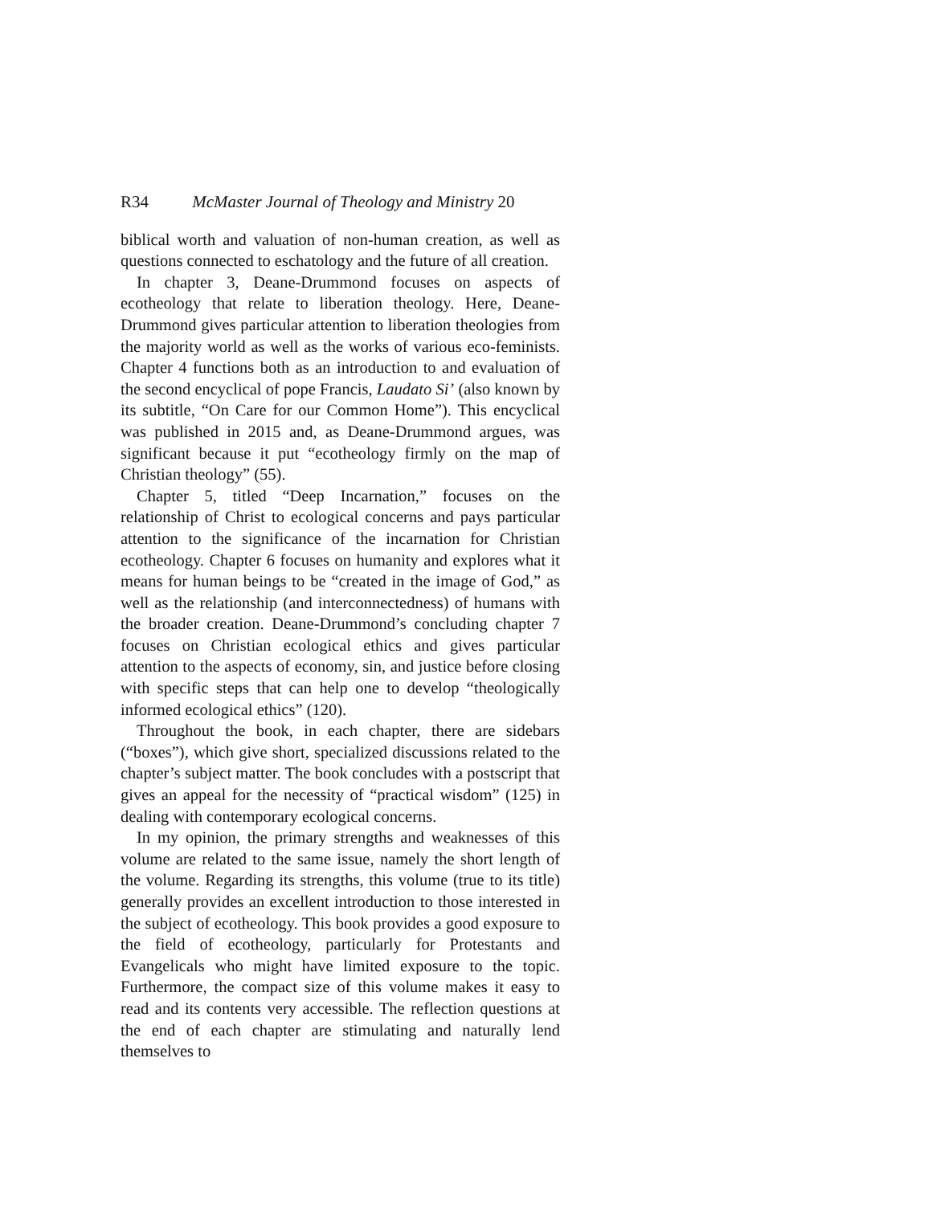R34 McMaster Journal of Theology and Ministry 20
biblical worth and valuation of non-human creation, as well as questions connected to eschatology and the future of all creation.
In chapter 3, Deane-Drummond focuses on aspects of ecotheology that relate to liberation theology. Here, Deane-Drummond gives particular attention to liberation theologies from the majority world as well as the works of various eco-feminists. Chapter 4 functions both as an introduction to and evaluation of the second encyclical of pope Francis, Laudato Si’ (also known by its subtitle, “On Care for our Common Home”). This encyclical was published in 2015 and, as Deane-Drummond argues, was significant because it put “ecotheology firmly on the map of Christian theology” (55).
Chapter 5, titled “Deep Incarnation,” focuses on the relationship of Christ to ecological concerns and pays particular attention to the significance of the incarnation for Christian ecotheology. Chapter 6 focuses on humanity and explores what it means for human beings to be “created in the image of God,” as well as the relationship (and interconnectedness) of humans with the broader creation. Deane-Drummond’s concluding chapter 7 focuses on Christian ecological ethics and gives particular attention to the aspects of economy, sin, and justice before closing with specific steps that can help one to develop “theologically informed ecological ethics” (120).
Throughout the book, in each chapter, there are sidebars (“boxes”), which give short, specialized discussions related to the chapter’s subject matter. The book concludes with a postscript that gives an appeal for the necessity of “practical wisdom” (125) in dealing with contemporary ecological concerns.
In my opinion, the primary strengths and weaknesses of this volume are related to the same issue, namely the short length of the volume. Regarding its strengths, this volume (true to its title) generally provides an excellent introduction to those interested in the subject of ecotheology. This book provides a good exposure to the field of ecotheology, particularly for Protestants and Evangelicals who might have limited exposure to the topic. Furthermore, the compact size of this volume makes it easy to read and its contents very accessible. The reflection questions at the end of each chapter are stimulating and naturally lend themselves to